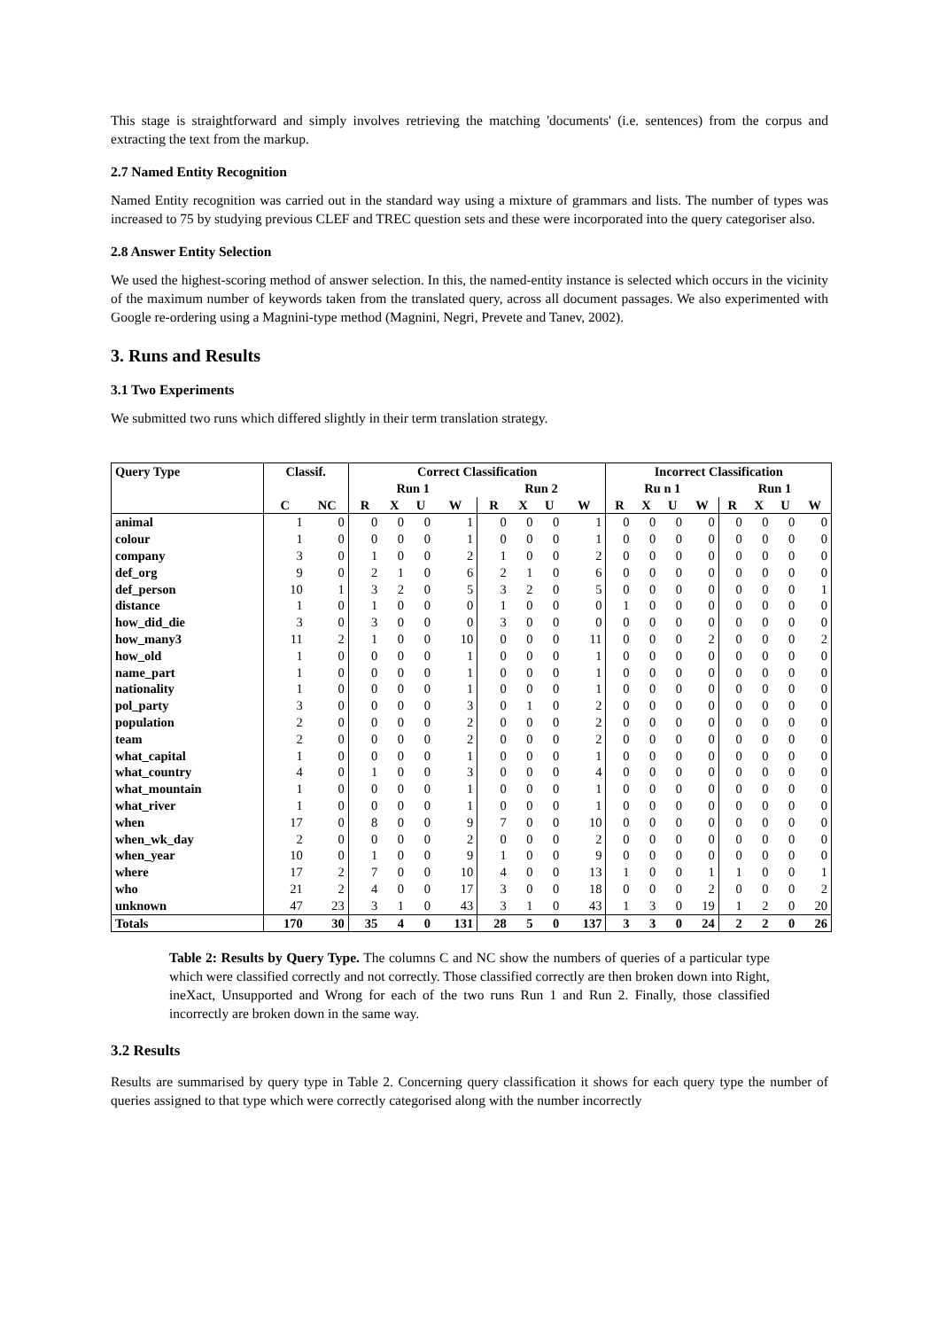This stage is straightforward and simply involves retrieving the matching 'documents' (i.e. sentences) from the corpus and extracting the text from the markup.
2.7 Named Entity Recognition
Named Entity recognition was carried out in the standard way using a mixture of grammars and lists. The number of types was increased to 75 by studying previous CLEF and TREC question sets and these were incorporated into the query categoriser also.
2.8 Answer Entity Selection
We used the highest-scoring method of answer selection. In this, the named-entity instance is selected which occurs in the vicinity of the maximum number of keywords taken from the translated query, across all document passages. We also experimented with Google re-ordering using a Magnini-type method (Magnini, Negri, Prevete and Tanev, 2002).
3. Runs and Results
3.1 Two Experiments
We submitted two runs which differed slightly in their term translation strategy.
| Query Type | Classif. | | Correct Classification | | | | | | | | Incorrect Classification | | | | | | | |
| --- | --- | --- | --- | --- | --- | --- | --- | --- | --- | --- | --- | --- | --- | --- | --- | --- | --- | --- |
| | | | Run 1 | | | | Run 2 | | | | Ru n 1 | | | | Run 1 | | | |
| | C | NC | R | X | U | W | R | X | U | W | R | X | U | W | R | X | U | W |
| animal | 1 | 0 | 0 | 0 | 0 | 1 | 0 | 0 | 0 | 1 | 0 | 0 | 0 | 0 | 0 | 0 | 0 | 0 |
| colour | 1 | 0 | 0 | 0 | 0 | 1 | 0 | 0 | 0 | 1 | 0 | 0 | 0 | 0 | 0 | 0 | 0 | 0 |
| company | 3 | 0 | 1 | 0 | 0 | 2 | 1 | 0 | 0 | 2 | 0 | 0 | 0 | 0 | 0 | 0 | 0 | 0 |
| def_org | 9 | 0 | 2 | 1 | 0 | 6 | 2 | 1 | 0 | 6 | 0 | 0 | 0 | 0 | 0 | 0 | 0 | 0 |
| def_person | 10 | 1 | 3 | 2 | 0 | 5 | 3 | 2 | 0 | 5 | 0 | 0 | 0 | 0 | 0 | 0 | 0 | 1 |
| distance | 1 | 0 | 1 | 0 | 0 | 0 | 1 | 0 | 0 | 0 | 1 | 0 | 0 | 0 | 0 | 0 | 0 | 0 |
| how_did_die | 3 | 0 | 3 | 0 | 0 | 0 | 3 | 0 | 0 | 0 | 0 | 0 | 0 | 0 | 0 | 0 | 0 | 0 |
| how_many3 | 11 | 2 | 1 | 0 | 0 | 10 | 0 | 0 | 0 | 11 | 0 | 0 | 0 | 2 | 0 | 0 | 0 | 2 |
| how_old | 1 | 0 | 0 | 0 | 0 | 1 | 0 | 0 | 0 | 1 | 0 | 0 | 0 | 0 | 0 | 0 | 0 | 0 |
| name_part | 1 | 0 | 0 | 0 | 0 | 1 | 0 | 0 | 0 | 1 | 0 | 0 | 0 | 0 | 0 | 0 | 0 | 0 |
| nationality | 1 | 0 | 0 | 0 | 0 | 1 | 0 | 0 | 0 | 1 | 0 | 0 | 0 | 0 | 0 | 0 | 0 | 0 |
| pol_party | 3 | 0 | 0 | 0 | 0 | 3 | 0 | 1 | 0 | 2 | 0 | 0 | 0 | 0 | 0 | 0 | 0 | 0 |
| population | 2 | 0 | 0 | 0 | 0 | 2 | 0 | 0 | 0 | 2 | 0 | 0 | 0 | 0 | 0 | 0 | 0 | 0 |
| team | 2 | 0 | 0 | 0 | 0 | 2 | 0 | 0 | 0 | 2 | 0 | 0 | 0 | 0 | 0 | 0 | 0 | 0 |
| what_capital | 1 | 0 | 0 | 0 | 0 | 1 | 0 | 0 | 0 | 1 | 0 | 0 | 0 | 0 | 0 | 0 | 0 | 0 |
| what_country | 4 | 0 | 1 | 0 | 0 | 3 | 0 | 0 | 0 | 4 | 0 | 0 | 0 | 0 | 0 | 0 | 0 | 0 |
| what_mountain | 1 | 0 | 0 | 0 | 0 | 1 | 0 | 0 | 0 | 1 | 0 | 0 | 0 | 0 | 0 | 0 | 0 | 0 |
| what_river | 1 | 0 | 0 | 0 | 0 | 1 | 0 | 0 | 0 | 1 | 0 | 0 | 0 | 0 | 0 | 0 | 0 | 0 |
| when | 17 | 0 | 8 | 0 | 0 | 9 | 7 | 0 | 0 | 10 | 0 | 0 | 0 | 0 | 0 | 0 | 0 | 0 |
| when_wk_day | 2 | 0 | 0 | 0 | 0 | 2 | 0 | 0 | 0 | 2 | 0 | 0 | 0 | 0 | 0 | 0 | 0 | 0 |
| when_year | 10 | 0 | 1 | 0 | 0 | 9 | 1 | 0 | 0 | 9 | 0 | 0 | 0 | 0 | 0 | 0 | 0 | 0 |
| where | 17 | 2 | 7 | 0 | 0 | 10 | 4 | 0 | 0 | 13 | 1 | 0 | 0 | 1 | 1 | 0 | 0 | 1 |
| who | 21 | 2 | 4 | 0 | 0 | 17 | 3 | 0 | 0 | 18 | 0 | 0 | 0 | 2 | 0 | 0 | 0 | 2 |
| unknown | 47 | 23 | 3 | 1 | 0 | 43 | 3 | 1 | 0 | 43 | 1 | 3 | 0 | 19 | 1 | 2 | 0 | 20 |
| Totals | 170 | 30 | 35 | 4 | 0 | 131 | 28 | 5 | 0 | 137 | 3 | 3 | 0 | 24 | 2 | 2 | 0 | 26 |
Table 2: Results by Query Type. The columns C and NC show the numbers of queries of a particular type which were classified correctly and not correctly. Those classified correctly are then broken down into Right, ineXact, Unsupported and Wrong for each of the two runs Run 1 and Run 2. Finally, those classified incorrectly are broken down in the same way.
3.2 Results
Results are summarised by query type in Table 2. Concerning query classification it shows for each query type the number of queries assigned to that type which were correctly categorised along with the number incorrectly